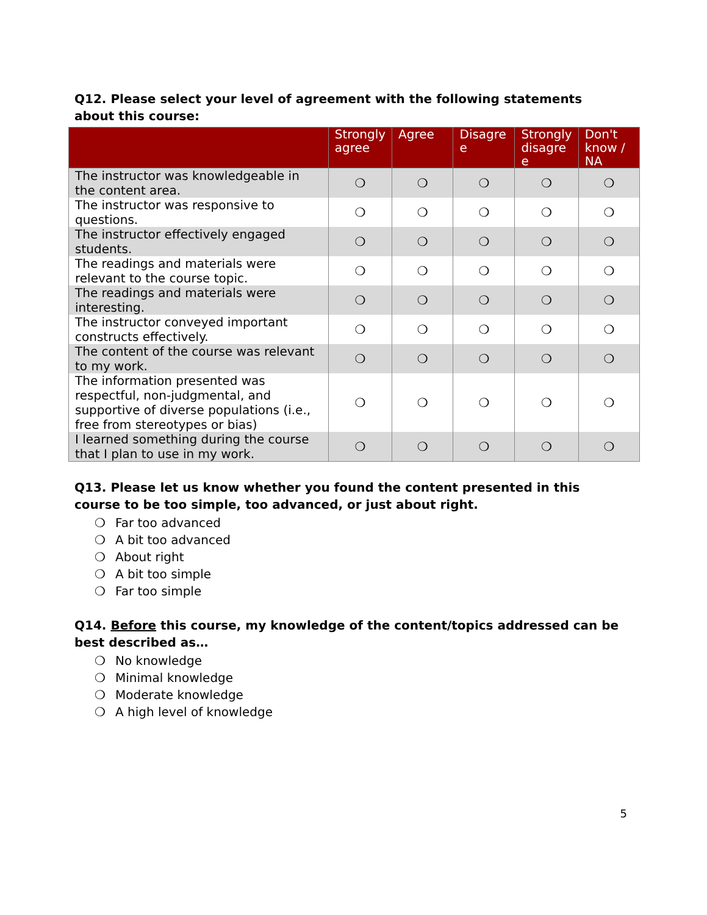Q12. Please select your level of agreement with the following statements about this course:
| | Strongly agree | Agree | Disagre e | Strongly disagre e | Don't know / NA |
| --- | --- | --- | --- | --- | --- |
| The instructor was knowledgeable in the content area. | ❍ | ❍ | ❍ | ❍ | ❍ |
| The instructor was responsive to questions. | ❍ | ❍ | ❍ | ❍ | ❍ |
| The instructor effectively engaged students. | ❍ | ❍ | ❍ | ❍ | ❍ |
| The readings and materials were relevant to the course topic. | ❍ | ❍ | ❍ | ❍ | ❍ |
| The readings and materials were interesting. | ❍ | ❍ | ❍ | ❍ | ❍ |
| The instructor conveyed important constructs effectively. | ❍ | ❍ | ❍ | ❍ | ❍ |
| The content of the course was relevant to my work. | ❍ | ❍ | ❍ | ❍ | ❍ |
| The information presented was respectful, non-judgmental, and supportive of diverse populations (i.e., free from stereotypes or bias) | ❍ | ❍ | ❍ | ❍ | ❍ |
| I learned something during the course that I plan to use in my work. | ❍ | ❍ | ❍ | ❍ | ❍ |
Q13. Please let us know whether you found the content presented in this course to be too simple, too advanced, or just about right.
❍ Far too advanced
❍ A bit too advanced
❍ About right
❍ A bit too simple
❍ Far too simple
Q14. Before this course, my knowledge of the content/topics addressed can be best described as…
❍ No knowledge
❍ Minimal knowledge
❍ Moderate knowledge
❍ A high level of knowledge
5